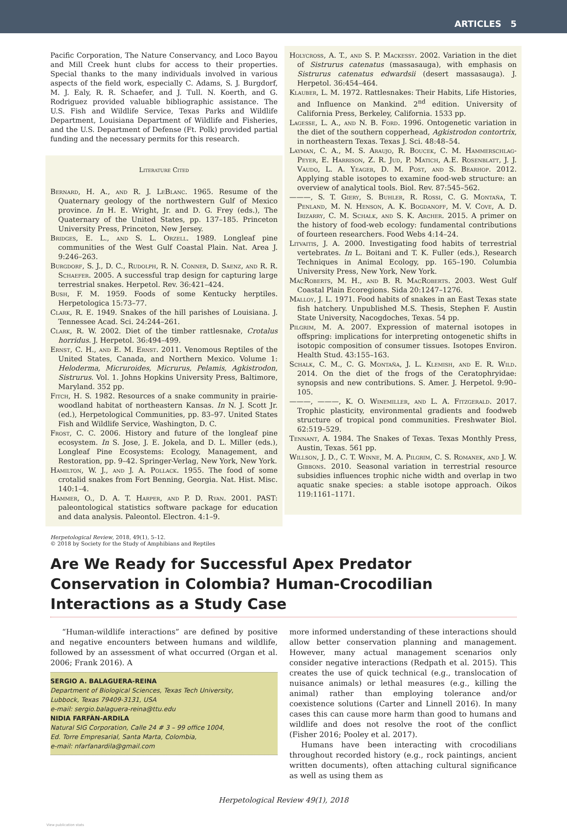ARTICLES 5
Pacific Corporation, The Nature Conservancy, and Loco Bayou and Mill Creek hunt clubs for access to their properties. Special thanks to the many individuals involved in various aspects of the field work, especially C. Adams, S. J. Burgdorf, M. J. Ealy, R. R. Schaefer, and J. Tull. N. Koerth, and G. Rodriguez provided valuable bibliographic assistance. The U.S. Fish and Wildlife Service, Texas Parks and Wildlife Department, Louisiana Department of Wildlife and Fisheries, and the U.S. Department of Defense (Ft. Polk) provided partial funding and the necessary permits for this research.
Literature Cited
Bernard, H. A., and R. J. LeBlanc. 1965. Resume of the Quaternary geology of the northwestern Gulf of Mexico province. In H. E. Wright, Jr. and D. G. Frey (eds.), The Quaternary of the United States, pp. 137–185. Princeton University Press, Princeton, New Jersey.
Bridges, E. L., and S. L. Orzell. 1989. Longleaf pine communities of the West Gulf Coastal Plain. Nat. Area J. 9:246–263.
Burgdorf, S. J., D. C., Rudolph, R. N. Conner, D. Saenz, and R. R. Schaefer. 2005. A successful trap design for capturing large terrestrial snakes. Herpetol. Rev. 36:421–424.
Bush, F. M. 1959. Foods of some Kentucky herptiles. Herpetologica 15:73–77.
Clark, R. E. 1949. Snakes of the hill parishes of Louisiana. J. Tennessee Acad. Sci. 24:244–261.
Clark, R. W. 2002. Diet of the timber rattlesnake, Crotalus horridus. J. Herpetol. 36:494–499.
Ernst, C. H., and E. M. Ernst. 2011. Venomous Reptiles of the United States, Canada, and Northern Mexico. Volume 1: Heloderma, Micruroides, Micrurus, Pelamis, Agkistrodon, Sistrurus. Vol. 1. Johns Hopkins University Press, Baltimore, Maryland. 352 pp.
Fitch, H. S. 1982. Resources of a snake community in prairie-woodland habitat of northeastern Kansas. In N. J. Scott Jr. (ed.), Herpetological Communities, pp. 83–97. United States Fish and Wildlife Service, Washington, D. C.
Frost, C. C. 2006. History and future of the longleaf pine ecosystem. In S. Jose, J. E. Jokela, and D. L. Miller (eds.), Longleaf Pine Ecosystems: Ecology, Management, and Restoration, pp. 9–42. Springer-Verlag, New York, New York.
Hamilton, W. J., and J. A. Pollack. 1955. The food of some crotalid snakes from Fort Benning, Georgia. Nat. Hist. Misc. 140:1–4.
Hammer, O., D. A. T. Harper, and P. D. Ryan. 2001. PAST: paleontological statistics software package for education and data analysis. Paleontol. Electron. 4:1–9.
Holycross, A. T., and S. P. Mackessy. 2002. Variation in the diet of Sistrurus catenatus (massasauga), with emphasis on Sistrurus catenatus edwardsii (desert massasauga). J. Herpetol. 36:454–464.
Klauber, L. M. 1972. Rattlesnakes: Their Habits, Life Histories, and Influence on Mankind. 2<sup>nd</sup> edition. University of California Press, Berkeley, California. 1533 pp.
Lagesse, L. A., and N. B. Ford. 1996. Ontogenetic variation in the diet of the southern copperhead, Agkistrodon contortrix, in northeastern Texas. Texas J. Sci. 48:48–54.
Layman, C. A., M. S. Araujo, R. Boucek, C. M. Hammerschlag-Peyer, E. Harrison, Z. R. Jud, P. Matich, A.E. Rosenblatt, J. J. Vaudo, L. A. Yeager, D. M. Post, and S. Bearhop. 2012. Applying stable isotopes to examine food-web structure: an overview of analytical tools. Biol. Rev. 87:545–562.
———, S. T. Giery, S. Buhler, R. Rossi, C. G. Montaña, T. Penland, M. N. Henson, A. K. Bogdanoff, M. V. Cove, A. D. Irizarry, C. M. Schalk, and S. K. Archer. 2015. A primer on the history of food-web ecology: fundamental contributions of fourteen researchers. Food Webs 4:14–24.
Litvaitis, J. A. 2000. Investigating food habits of terrestrial vertebrates. In L. Boitani and T. K. Fuller (eds.), Research Techniques in Animal Ecology, pp. 165–190. Columbia University Press, New York, New York.
MacRoberts, M. H., and B. R. MacRoberts. 2003. West Gulf Coastal Plain Ecoregions. Sida 20:1247–1276.
Malloy, J. L. 1971. Food habits of snakes in an East Texas state fish hatchery. Unpublished M.S. Thesis, Stephen F. Austin State University, Nacogdoches, Texas. 54 pp.
Pilgrim, M. A. 2007. Expression of maternal isotopes in offspring: implications for interpreting ontogenetic shifts in isotopic composition of consumer tissues. Isotopes Environ. Health Stud. 43:155–163.
Schalk, C. M., C. G. Montaña, J. L. Klemish, and E. R. Wild. 2014. On the diet of the frogs of the Ceratophryidae: synopsis and new contributions. S. Amer. J. Herpetol. 9:90–105.
———, ———, K. O. Winemiller, and L. A. Fitzgerald. 2017. Trophic plasticity, environmental gradients and foodweb structure of tropical pond communities. Freshwater Biol. 62:519–529.
Tennant, A. 1984. The Snakes of Texas. Texas Monthly Press, Austin, Texas. 561 pp.
Willson, J. D., C. T. Winne, M. A. Pilgrim, C. S. Romanek, and J. W. Gibbons. 2010. Seasonal variation in terrestrial resource subsidies influences trophic niche width and overlap in two aquatic snake species: a stable isotope approach. Oikos 119:1161–1171.
Herpetological Review, 2018, 49(1), 5–12.
© 2018 by Society for the Study of Amphibians and Reptiles
Are We Ready for Successful Apex Predator Conservation in Colombia? Human-Crocodilian Interactions as a Study Case
“Human-wildlife interactions” are defined by positive and negative encounters between humans and wildlife, followed by an assessment of what occurred (Organ et al. 2006; Frank 2016). A
SERGIO A. BALAGUERA-REINA
Department of Biological Sciences, Texas Tech University,
Lubbock, Texas 79409-3131, USA
e-mail: sergio.balaguera-reina@ttu.edu
NIDIA FARFÀN-ARDILA
Natural SIG Corporation, Calle 24 # 3 – 99 office 1004,
Ed. Torre Empresarial, Santa Marta, Colombia,
e-mail: nfarfanardila@gmail.com
more informed understanding of these interactions should allow better conservation planning and management. However, many actual management scenarios only consider negative interactions (Redpath et al. 2015). This creates the use of quick technical (e.g., translocation of nuisance animals) or lethal measures (e.g., killing the animal) rather than employing tolerance and/or coexistence solutions (Carter and Linnell 2016). In many cases this can cause more harm than good to humans and wildlife and does not resolve the root of the conflict (Fisher 2016; Pooley et al. 2017).
Humans have been interacting with crocodilians throughout recorded history (e.g., rock paintings, ancient written documents), often attaching cultural significance as well as using them as
Herpetological Review 49(1), 2018
View publication stats